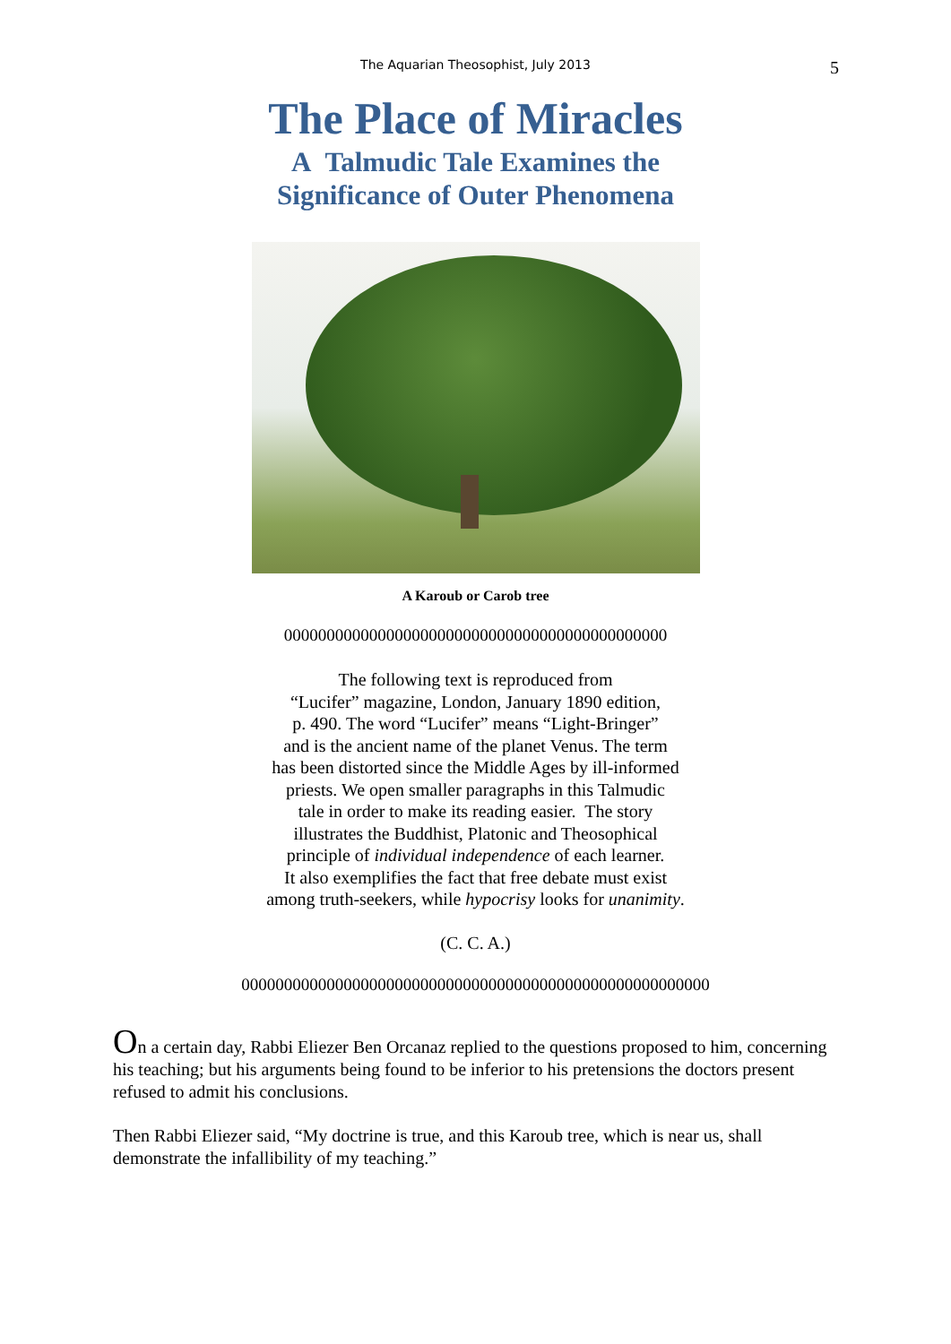The Aquarian Theosophist, July 2013 5
The Place of Miracles
A Talmudic Tale Examines the
Significance of Outer Phenomena
A Karoub or Carob tree
000000000000000000000000000000000000000000000
The following text is reproduced from
“Lucifer” magazine, London, January 1890 edition,
p. 490. The word “Lucifer” means “Light-Bringer”
and is the ancient name of the planet Venus. The term
has been distorted since the Middle Ages by ill-informed
priests. We open smaller paragraphs in this Talmudic
tale in order to make its reading easier. The story
illustrates the Buddhist, Platonic and Theosophical
principle of individual independence of each learner.
It also exemplifies the fact that free debate must exist
among truth-seekers, while hypocrisy looks for unanimity.
(C. C. A.)
0000000000000000000000000000000000000000000000000000000
On a certain day, Rabbi Eliezer Ben Orcanaz replied to the questions proposed to him, concerning his teaching; but his arguments being found to be inferior to his pretensions the doctors present refused to admit his conclusions.
Then Rabbi Eliezer said, “My doctrine is true, and this Karoub tree, which is near us, shall demonstrate the infallibility of my teaching.”